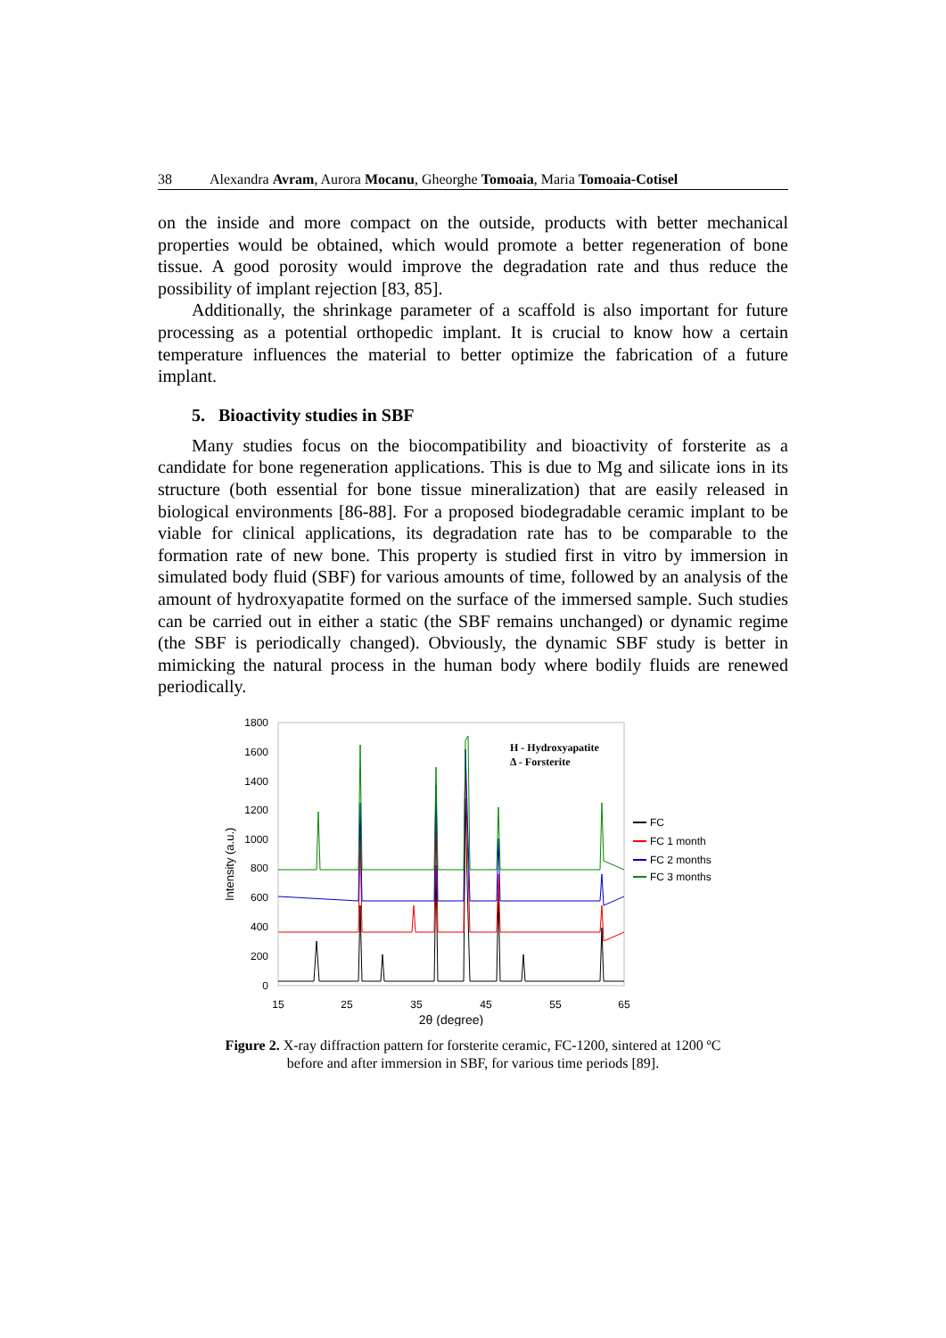38 Alexandra Avram, Aurora Mocanu, Gheorghe Tomoaia, Maria Tomoaia-Cotisel
on the inside and more compact on the outside, products with better mechanical properties would be obtained, which would promote a better regeneration of bone tissue. A good porosity would improve the degradation rate and thus reduce the possibility of implant rejection [83, 85].
Additionally, the shrinkage parameter of a scaffold is also important for future processing as a potential orthopedic implant. It is crucial to know how a certain temperature influences the material to better optimize the fabrication of a future implant.
5. Bioactivity studies in SBF
Many studies focus on the biocompatibility and bioactivity of forsterite as a candidate for bone regeneration applications. This is due to Mg and silicate ions in its structure (both essential for bone tissue mineralization) that are easily released in biological environments [86-88]. For a proposed biodegradable ceramic implant to be viable for clinical applications, its degradation rate has to be comparable to the formation rate of new bone. This property is studied first in vitro by immersion in simulated body fluid (SBF) for various amounts of time, followed by an analysis of the amount of hydroxyapatite formed on the surface of the immersed sample. Such studies can be carried out in either a static (the SBF remains unchanged) or dynamic regime (the SBF is periodically changed). Obviously, the dynamic SBF study is better in mimicking the natural process in the human body where bodily fluids are renewed periodically.
1800
1600
1400
1200
1000
800
600
400
200
0
15
25
35
45
55
65
2θ (degree)
Intensity (a.u.)
H - Hydroxyapatite
Δ - Forsterite
FC
FC 1 month
FC 2 months
FC 3 months
Figure 2. X-ray diffraction pattern for forsterite ceramic, FC-1200, sintered at 1200 ºC
before and after immersion in SBF, for various time periods [89].